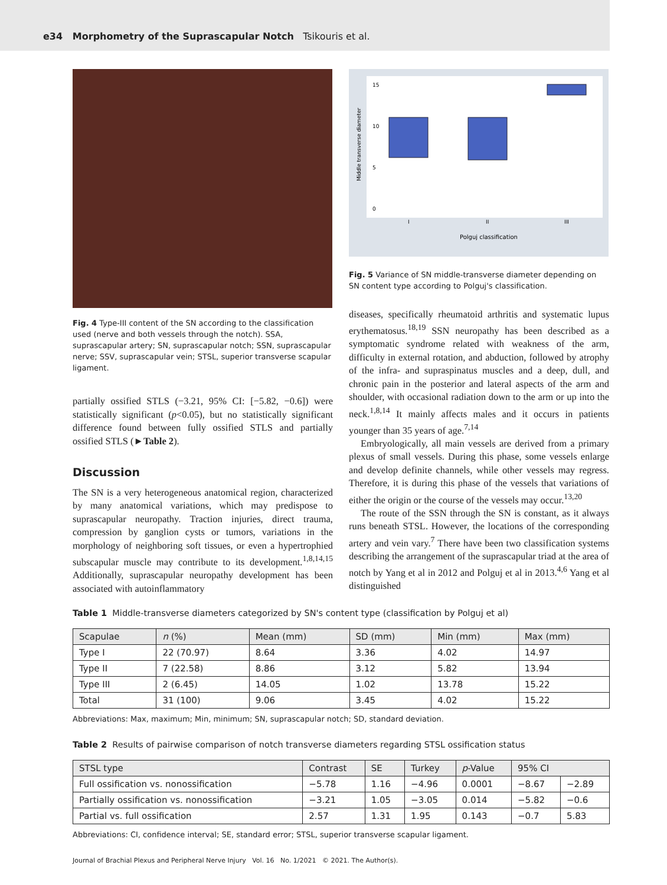e34 Morphometry of the Suprascapular Notch Tsikouris et al.
Fig. 4 Type-III content of the SN according to the classification used (nerve and both vessels through the notch). SSA, suprascapular artery; SN, suprascapular notch; SSN, suprascapular nerve; SSV, suprascapular vein; STSL, superior transverse scapular ligament.
partially ossified STLS (−3.21, 95% CI: [−5.82, −0.6]) were statistically significant (p<0.05), but no statistically significant difference found between fully ossified STLS and partially ossified STLS (►Table 2).
Discussion
The SN is a very heterogeneous anatomical region, characterized by many anatomical variations, which may predispose to suprascapular neuropathy. Traction injuries, direct trauma, compression by ganglion cysts or tumors, variations in the morphology of neighboring soft tissues, or even a hypertrophied subscapular muscle may contribute to its development.<sup>1,8,14,15</sup> Additionally, suprascapular neuropathy development has been associated with autoinflammatory
Middle transverse diameter
0
5
10
15
I
II
III
Polguj classification
Fig. 5 Variance of SN middle-transverse diameter depending on SN content type according to Polguj's classification.
diseases, specifically rheumatoid arthritis and systematic lupus erythematosus.<sup>18,19</sup> SSN neuropathy has been described as a symptomatic syndrome related with weakness of the arm, difficulty in external rotation, and abduction, followed by atrophy of the infra- and supraspinatus muscles and a deep, dull, and chronic pain in the posterior and lateral aspects of the arm and shoulder, with occasional radiation down to the arm or up into the neck.<sup>1,8,14</sup> It mainly affects males and it occurs in patients younger than 35 years of age.<sup>7,14</sup>
Embryologically, all main vessels are derived from a primary plexus of small vessels. During this phase, some vessels enlarge and develop definite channels, while other vessels may regress. Therefore, it is during this phase of the vessels that variations of either the origin or the course of the vessels may occur.<sup>13,20</sup>
The route of the SSN through the SN is constant, as it always runs beneath STSL. However, the locations of the corresponding artery and vein vary.<sup>7</sup> There have been two classification systems describing the arrangement of the suprascapular triad at the area of notch by Yang et al in 2012 and Polguj et al in 2013.<sup>4,6</sup> Yang et al distinguished
Table 1 Middle-transverse diameters categorized by SN's content type (classification by Polguj et al)
| Scapulae | n (%) | Mean (mm) | SD (mm) | Min (mm) | Max (mm) |
| --- | --- | --- | --- | --- | --- |
| Type I | 22 (70.97) | 8.64 | 3.36 | 4.02 | 14.97 |
| Type II | 7 (22.58) | 8.86 | 3.12 | 5.82 | 13.94 |
| Type III | 2 (6.45) | 14.05 | 1.02 | 13.78 | 15.22 |
| Total | 31 (100) | 9.06 | 3.45 | 4.02 | 15.22 |
Abbreviations: Max, maximum; Min, minimum; SN, suprascapular notch; SD, standard deviation.
Table 2 Results of pairwise comparison of notch transverse diameters regarding STSL ossification status
| STSL type | Contrast | SE | Turkey | p -Value | 95% CI | |
| --- | --- | --- | --- | --- | --- | --- |
| Full ossification vs. nonossification | −5.78 | 1.16 | −4.96 | 0.0001 | −8.67 | −2.89 |
| Partially ossification vs. nonossification | −3.21 | 1.05 | −3.05 | 0.014 | −5.82 | −0.6 |
| Partial vs. full ossification | 2.57 | 1.31 | 1.95 | 0.143 | −0.7 | 5.83 |
Abbreviations: CI, confidence interval; SE, standard error; STSL, superior transverse scapular ligament.
Journal of Brachial Plexus and Peripheral Nerve Injury Vol. 16 No. 1/2021 © 2021. The Author(s).